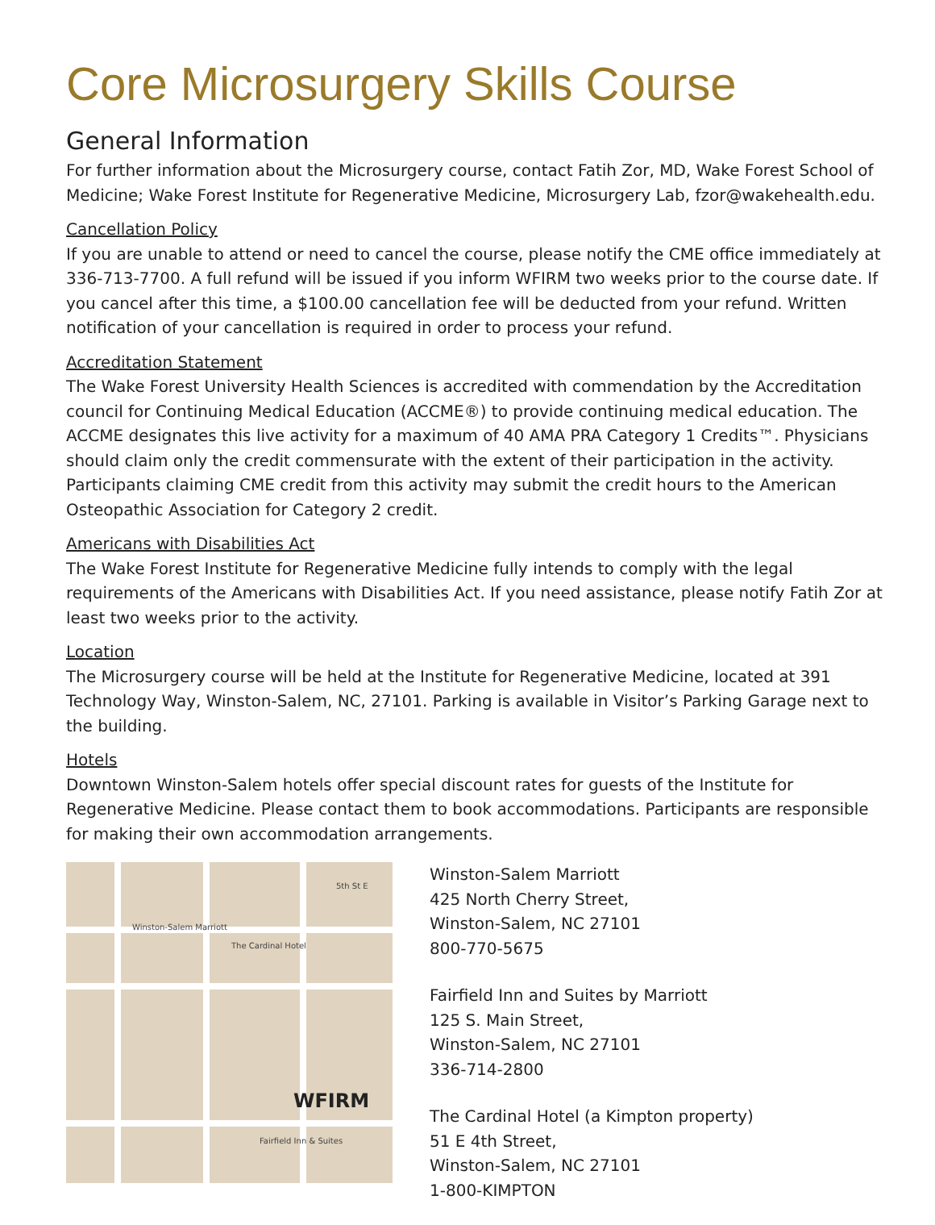Core Microsurgery Skills Course
General Information
For further information about the Microsurgery course, contact Fatih Zor, MD, Wake Forest School of Medicine; Wake Forest Institute for Regenerative Medicine, Microsurgery Lab, fzor@wakehealth.edu.
Cancellation Policy
If you are unable to attend or need to cancel the course, please notify the CME office immediately at 336-713-7700. A full refund will be issued if you inform WFIRM two weeks prior to the course date. If you cancel after this time, a $100.00 cancellation fee will be deducted from your refund. Written notification of your cancellation is required in order to process your refund.
Accreditation Statement
The Wake Forest University Health Sciences is accredited with commendation by the Accreditation council for Continuing Medical Education (ACCME®) to provide continuing medical education. The ACCME designates this live activity for a maximum of 40 AMA PRA Category 1 Credits™. Physicians should claim only the credit commensurate with the extent of their participation in the activity. Participants claiming CME credit from this activity may submit the credit hours to the American Osteopathic Association for Category 2 credit.
Americans with Disabilities Act
The Wake Forest Institute for Regenerative Medicine fully intends to comply with the legal requirements of the Americans with Disabilities Act. If you need assistance, please notify Fatih Zor at least two weeks prior to the activity.
Location
The Microsurgery course will be held at the Institute for Regenerative Medicine, located at 391 Technology Way, Winston-Salem, NC, 27101. Parking is available in Visitor’s Parking Garage next to the building.
Hotels
Downtown Winston-Salem hotels offer special discount rates for guests of the Institute for Regenerative Medicine. Please contact them to book accommodations. Participants are responsible for making their own accommodation arrangements.
5th St E
Winston-Salem Marriott
The Cardinal Hotel
WFIRM
Fairfield Inn & Suites
Winston-Salem Marriott
425 North Cherry Street,
Winston-Salem, NC 27101
800-770-5675
Fairfield Inn and Suites by Marriott
125 S. Main Street,
Winston-Salem, NC 27101
336-714-2800
The Cardinal Hotel (a Kimpton property)
51 E 4th Street,
Winston-Salem, NC 27101
1-800-KIMPTON